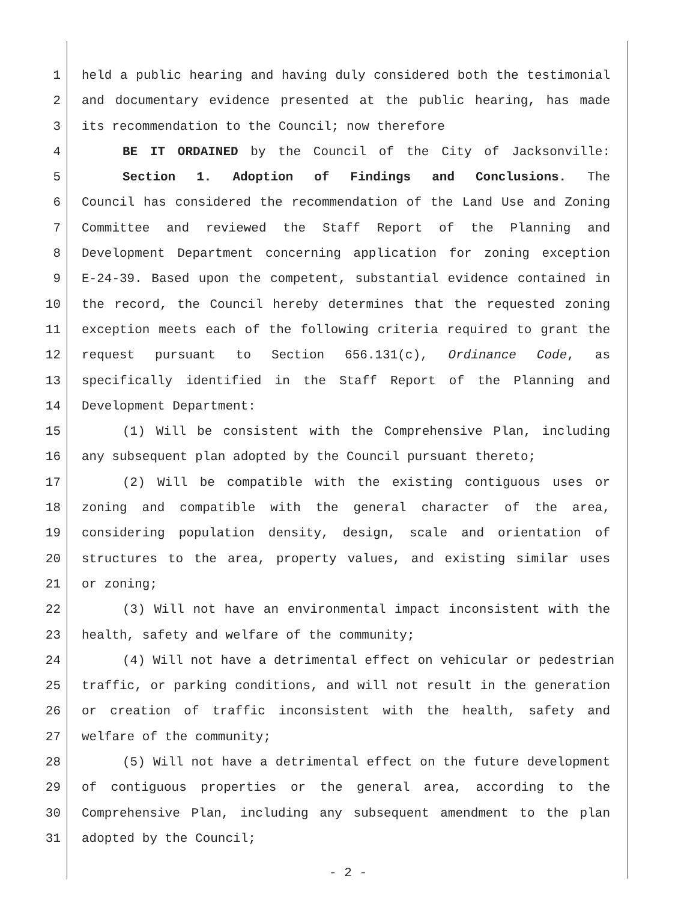1 held a public hearing and having duly considered both the testimonial
2 and documentary evidence presented at the public hearing, has made
3 its recommendation to the Council; now therefore
4 BE IT ORDAINED by the Council of the City of Jacksonville:
5 Section 1. Adoption of Findings and Conclusions. The
6 Council has considered the recommendation of the Land Use and Zoning
7 Committee and reviewed the Staff Report of the Planning and
8 Development Department concerning application for zoning exception
9 E-24-39. Based upon the competent, substantial evidence contained in
10 the record, the Council hereby determines that the requested zoning
11 exception meets each of the following criteria required to grant the
12 request pursuant to Section 656.131(c), Ordinance Code, as
13 specifically identified in the Staff Report of the Planning and
14 Development Department:
15 (1) Will be consistent with the Comprehensive Plan, including
16 any subsequent plan adopted by the Council pursuant thereto;
17 (2) Will be compatible with the existing contiguous uses or
18 zoning and compatible with the general character of the area,
19 considering population density, design, scale and orientation of
20 structures to the area, property values, and existing similar uses
21 or zoning;
22 (3) Will not have an environmental impact inconsistent with the
23 health, safety and welfare of the community;
24 (4) Will not have a detrimental effect on vehicular or pedestrian
25 traffic, or parking conditions, and will not result in the generation
26 or creation of traffic inconsistent with the health, safety and
27 welfare of the community;
28 (5) Will not have a detrimental effect on the future development
29 of contiguous properties or the general area, according to the
30 Comprehensive Plan, including any subsequent amendment to the plan
31 adopted by the Council;
- 2 -